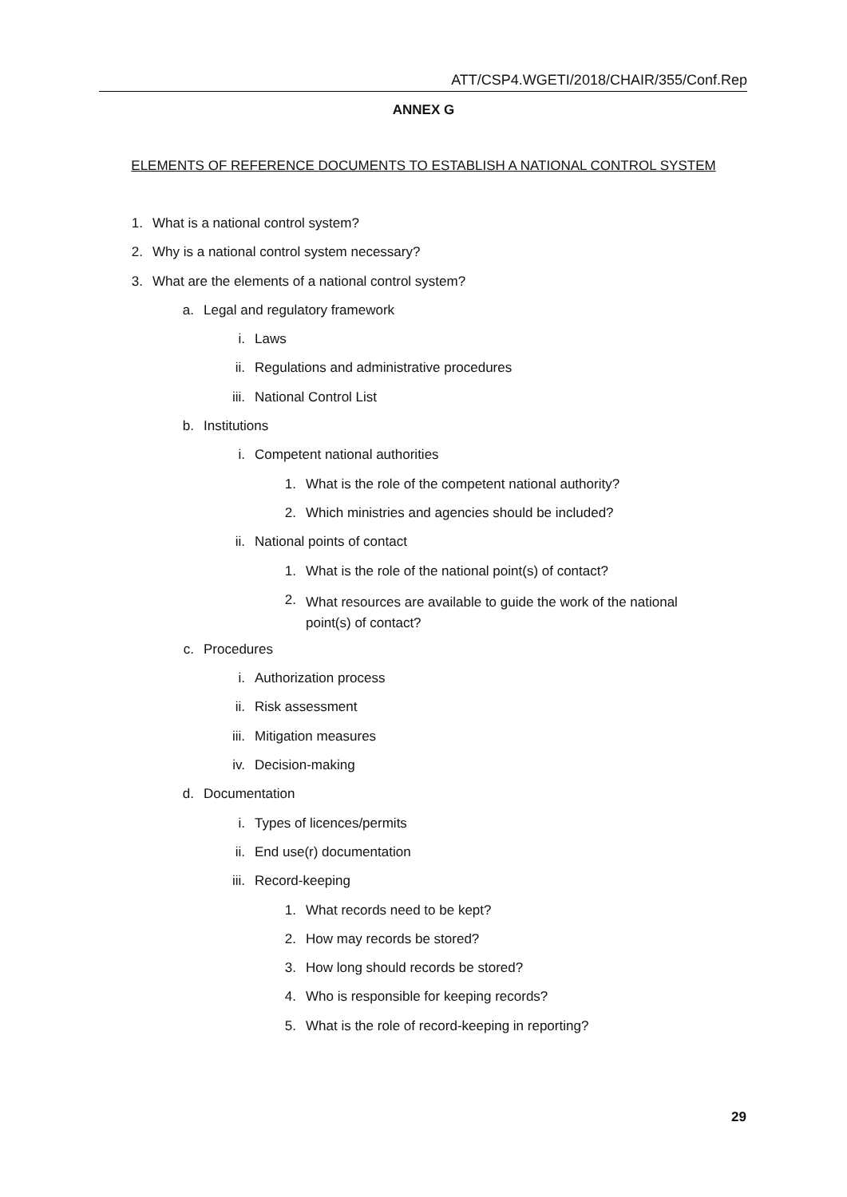ATT/CSP4.WGETI/2018/CHAIR/355/Conf.Rep
ANNEX G
ELEMENTS OF REFERENCE DOCUMENTS TO ESTABLISH A NATIONAL CONTROL SYSTEM
1. What is a national control system?
2. Why is a national control system necessary?
3. What are the elements of a national control system?
a. Legal and regulatory framework
i. Laws
ii. Regulations and administrative procedures
iii. National Control List
b. Institutions
i. Competent national authorities
1. What is the role of the competent national authority?
2. Which ministries and agencies should be included?
ii. National points of contact
1. What is the role of the national point(s) of contact?
2. What resources are available to guide the work of the national point(s) of contact?
c. Procedures
i. Authorization process
ii. Risk assessment
iii. Mitigation measures
iv. Decision-making
d. Documentation
i. Types of licences/permits
ii. End use(r) documentation
iii. Record-keeping
1. What records need to be kept?
2. How may records be stored?
3. How long should records be stored?
4. Who is responsible for keeping records?
5. What is the role of record-keeping in reporting?
29